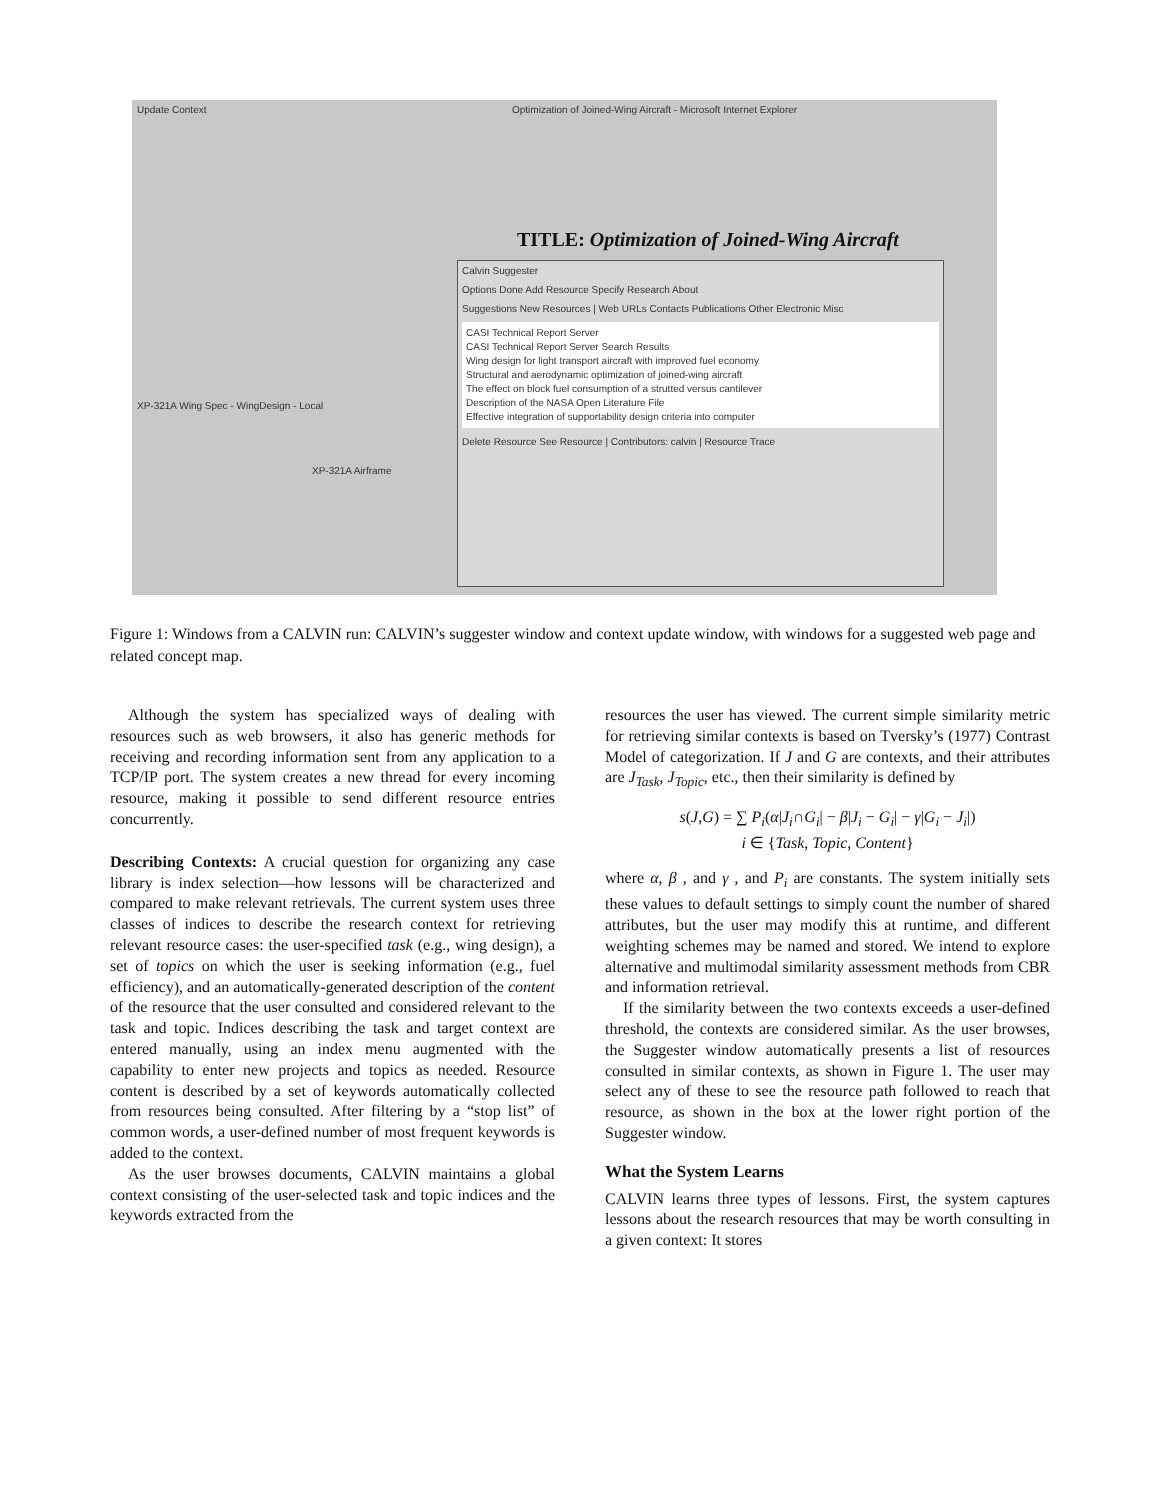Update Context
Optimization of Joined-Wing Aircraft - Microsoft Internet Explorer
TITLE: Optimization of Joined-Wing Aircraft
Calvin Suggester
Options Done Add Resource Specify Research About
Suggestions New Resources | Web URLs Contacts Publications Other Electronic Misc
CASI Technical Report Server
CASI Technical Report Server Search Results
Wing design for light transport aircraft with improved fuel economy
Structural and aerodynamic optimization of joined-wing aircraft
The effect on block fuel consumption of a strutted versus cantilever
Description of the NASA Open Literature File
Effective integration of supportability design criteria into computer
Delete Resource See Resource | Contributors: calvin | Resource Trace
XP-321A Wing Spec - WingDesign - Local
XP-321A Airframe
Figure 1: Windows from a CALVIN run: CALVIN’s suggester window and context update window, with windows for a suggested web page and related concept map.
Although the system has specialized ways of dealing with resources such as web browsers, it also has generic methods for receiving and recording information sent from any application to a TCP/IP port. The system creates a new thread for every incoming resource, making it possible to send different resource entries concurrently.
Describing Contexts: A crucial question for organizing any case library is index selection—how lessons will be characterized and compared to make relevant retrievals. The current system uses three classes of indices to describe the research context for retrieving relevant resource cases: the user-specified task (e.g., wing design), a set of topics on which the user is seeking information (e.g., fuel efficiency), and an automatically-generated description of the content of the resource that the user consulted and considered relevant to the task and topic. Indices describing the task and target context are entered manually, using an index menu augmented with the capability to enter new projects and topics as needed. Resource content is described by a set of keywords automatically collected from resources being consulted. After filtering by a “stop list” of common words, a user-defined number of most frequent keywords is added to the context.
As the user browses documents, CALVIN maintains a global context consisting of the user-selected task and topic indices and the keywords extracted from the
resources the user has viewed. The current simple similarity metric for retrieving similar contexts is based on Tversky’s (1977) Contrast Model of categorization. If J and G are contexts, and their attributes are J<sub>Task</sub>, J<sub>Topic</sub>, etc., then their similarity is defined by
s(J,G) = ∑ P<sub>i</sub>(α|J<sub>i</sub>∩G<sub>i</sub>| − β|J<sub>i</sub> − G<sub>i</sub>| − γ|G<sub>i</sub> − J<sub>i</sub>|)
i ∈ {Task, Topic, Content}
where α, β , and γ , and P<sub>i</sub> are constants. The system initially sets these values to default settings to simply count the number of shared attributes, but the user may modify this at runtime, and different weighting schemes may be named and stored. We intend to explore alternative and multimodal similarity assessment methods from CBR and information retrieval.
If the similarity between the two contexts exceeds a user-defined threshold, the contexts are considered similar. As the user browses, the Suggester window automatically presents a list of resources consulted in similar contexts, as shown in Figure 1. The user may select any of these to see the resource path followed to reach that resource, as shown in the box at the lower right portion of the Suggester window.
What the System Learns
CALVIN learns three types of lessons. First, the system captures lessons about the research resources that may be worth consulting in a given context: It stores